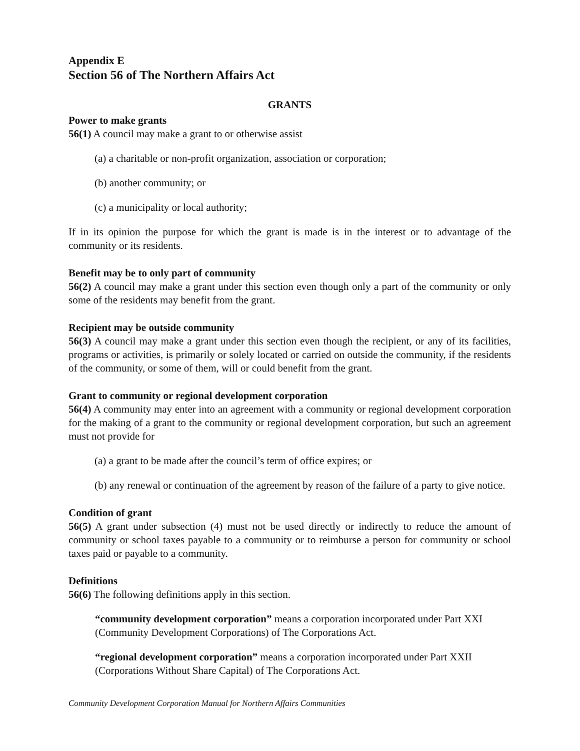Appendix E
Section 56 of The Northern Affairs Act
GRANTS
Power to make grants
56(1) A council may make a grant to or otherwise assist
(a) a charitable or non-profit organization, association or corporation;
(b) another community; or
(c) a municipality or local authority;
If in its opinion the purpose for which the grant is made is in the interest or to advantage of the community or its residents.
Benefit may be to only part of community
56(2) A council may make a grant under this section even though only a part of the community or only some of the residents may benefit from the grant.
Recipient may be outside community
56(3) A council may make a grant under this section even though the recipient, or any of its facilities, programs or activities, is primarily or solely located or carried on outside the community, if the residents of the community, or some of them, will or could benefit from the grant.
Grant to community or regional development corporation
56(4) A community may enter into an agreement with a community or regional development corporation for the making of a grant to the community or regional development corporation, but such an agreement must not provide for
(a) a grant to be made after the council’s term of office expires; or
(b) any renewal or continuation of the agreement by reason of the failure of a party to give notice.
Condition of grant
56(5) A grant under subsection (4) must not be used directly or indirectly to reduce the amount of community or school taxes payable to a community or to reimburse a person for community or school taxes paid or payable to a community.
Definitions
56(6) The following definitions apply in this section.
“community development corporation” means a corporation incorporated under Part XXI (Community Development Corporations) of The Corporations Act.
“regional development corporation” means a corporation incorporated under Part XXII (Corporations Without Share Capital) of The Corporations Act.
Community Development Corporation Manual for Northern Affairs Communities